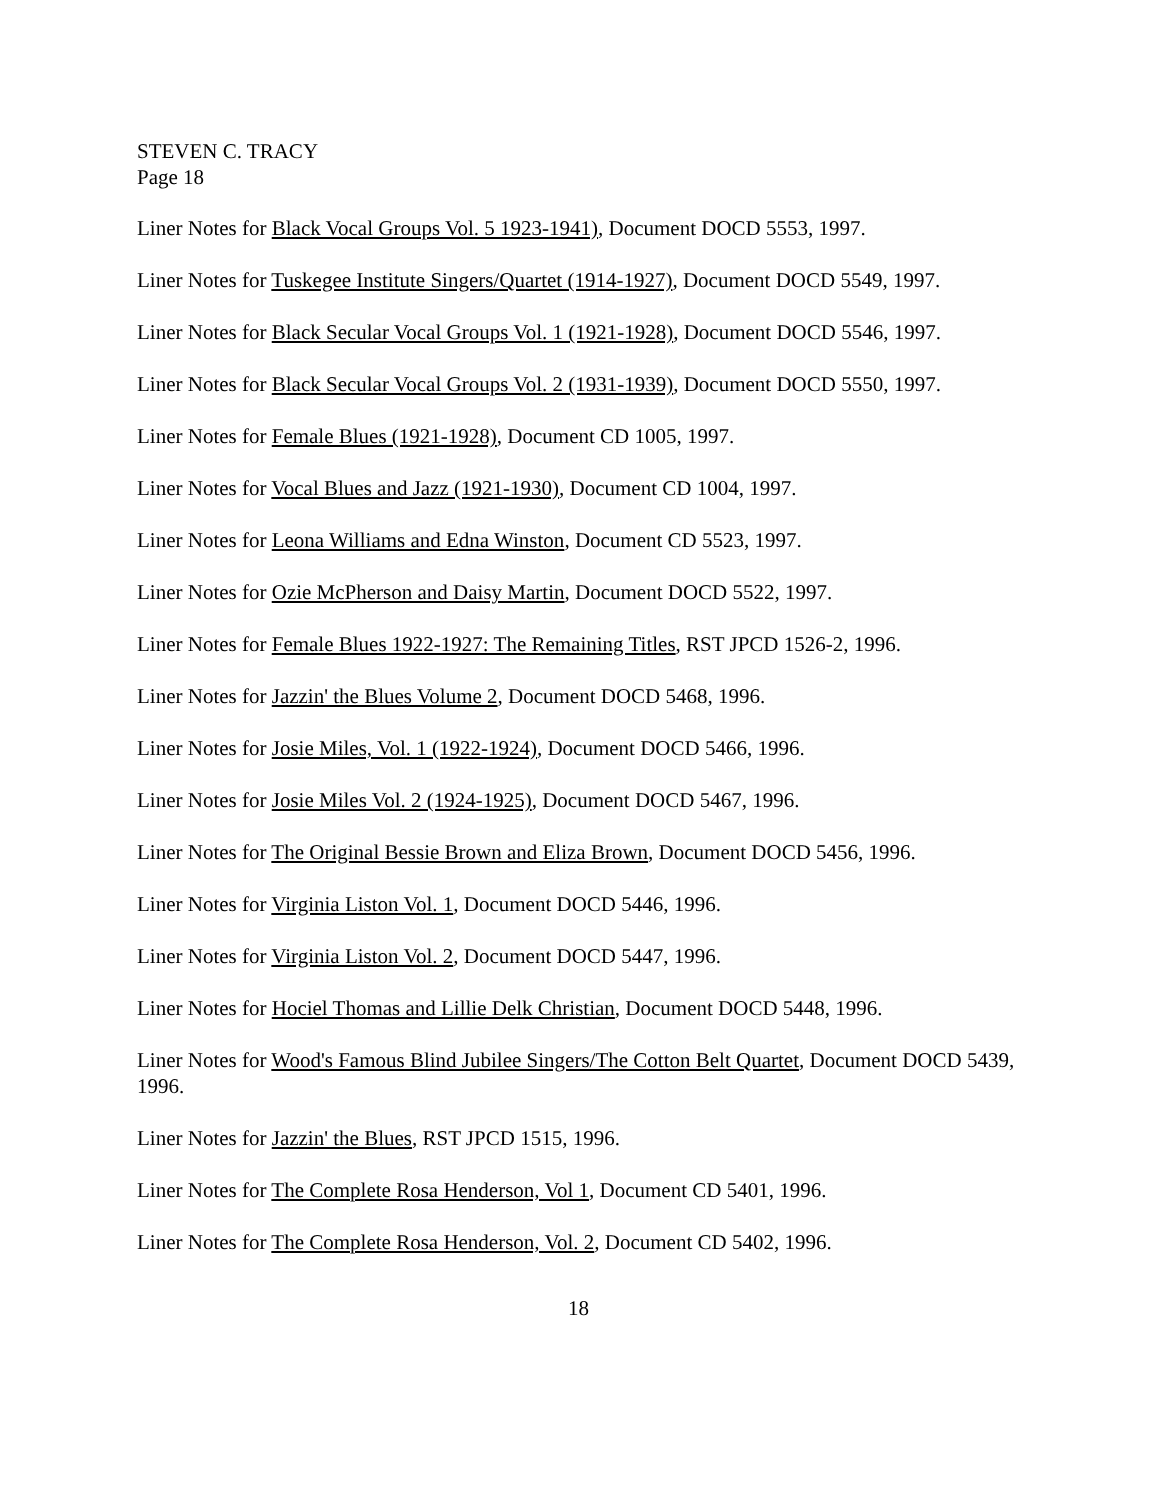STEVEN C. TRACY
Page 18
Liner Notes for Black Vocal Groups Vol. 5 1923-1941), Document DOCD 5553, 1997.
Liner Notes for Tuskegee Institute Singers/Quartet (1914-1927), Document DOCD 5549, 1997.
Liner Notes for Black Secular Vocal Groups Vol. 1 (1921-1928), Document DOCD 5546, 1997.
Liner Notes for Black Secular Vocal Groups Vol. 2 (1931-1939), Document DOCD 5550, 1997.
Liner Notes for Female Blues (1921-1928), Document CD 1005, 1997.
Liner Notes for Vocal Blues and Jazz (1921-1930), Document CD 1004, 1997.
Liner Notes for Leona Williams and Edna Winston, Document CD 5523, 1997.
Liner Notes for Ozie McPherson and Daisy Martin, Document DOCD 5522, 1997.
Liner Notes for Female Blues 1922-1927: The Remaining Titles, RST JPCD 1526-2, 1996.
Liner Notes for Jazzin' the Blues Volume 2, Document DOCD 5468, 1996.
Liner Notes for Josie Miles, Vol. 1 (1922-1924), Document DOCD 5466, 1996.
Liner Notes for Josie Miles Vol. 2 (1924-1925), Document DOCD 5467, 1996.
Liner Notes for The Original Bessie Brown and Eliza Brown, Document DOCD 5456, 1996.
Liner Notes for Virginia Liston Vol. 1, Document DOCD 5446, 1996.
Liner Notes for Virginia Liston Vol. 2, Document DOCD 5447, 1996.
Liner Notes for Hociel Thomas and Lillie Delk Christian, Document DOCD 5448, 1996.
Liner Notes for Wood's Famous Blind Jubilee Singers/The Cotton Belt Quartet, Document DOCD 5439, 1996.
Liner Notes for Jazzin' the Blues, RST JPCD 1515, 1996.
Liner Notes for The Complete Rosa Henderson, Vol 1, Document CD 5401, 1996.
Liner Notes for The Complete Rosa Henderson, Vol. 2, Document CD 5402, 1996.
18